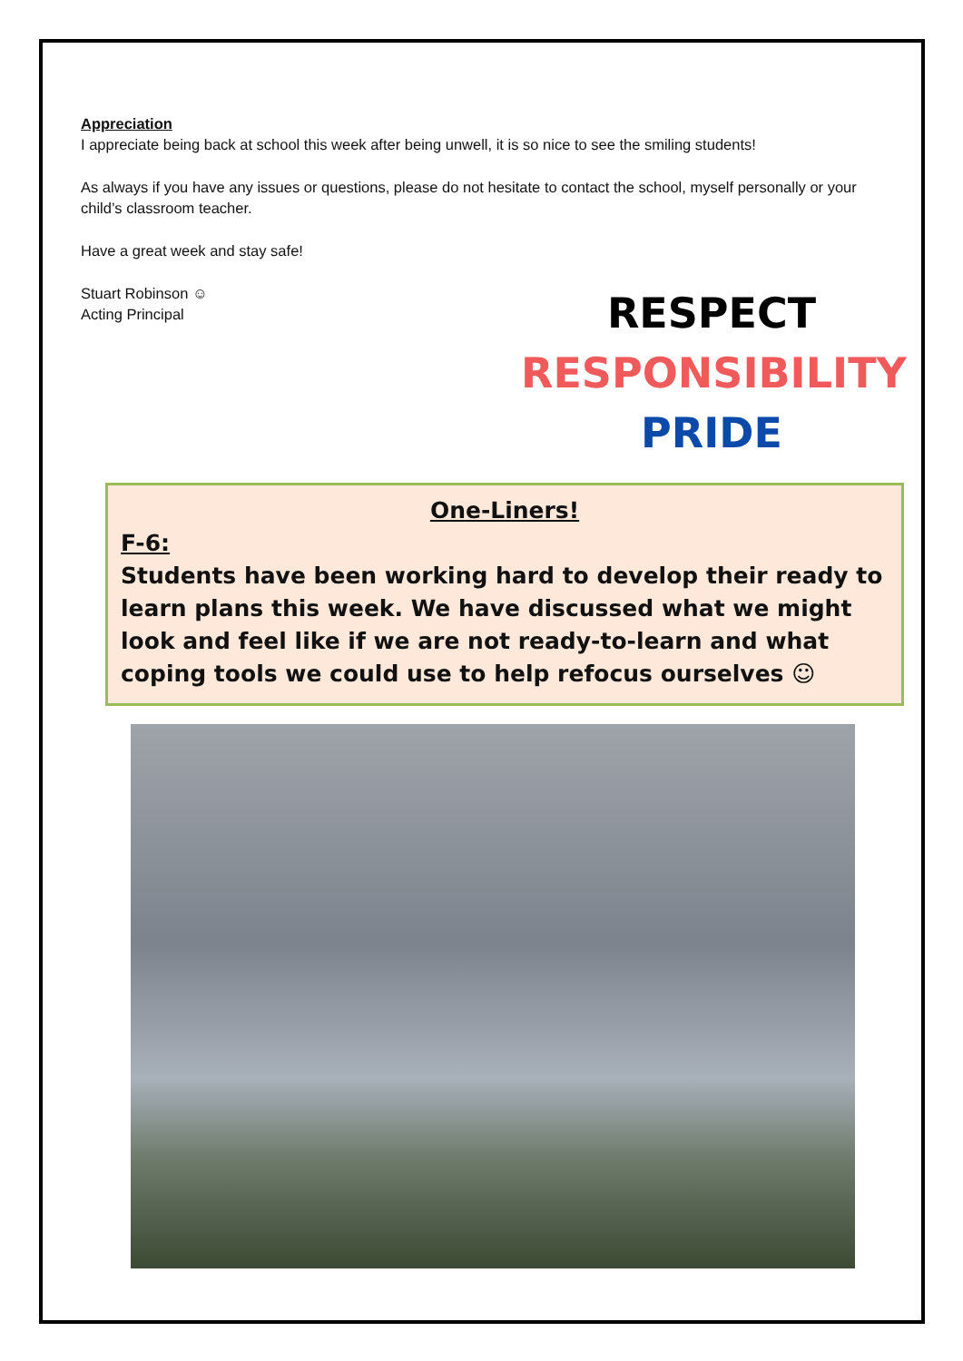Appreciation
I appreciate being back at school this week after being unwell, it is so nice to see the smiling students!
As always if you have any issues or questions, please do not hesitate to contact the school, myself personally or your child’s classroom teacher.
Have a great week and stay safe!
Stuart Robinson ☺
Acting Principal
RESPECT
RESPONSIBILITY
PRIDE
One-Liners!
F-6:
Students have been working hard to develop their ready to learn plans this week. We have discussed what we might look and feel like if we are not ready-to-learn and what coping tools we could use to help refocus ourselves ☺